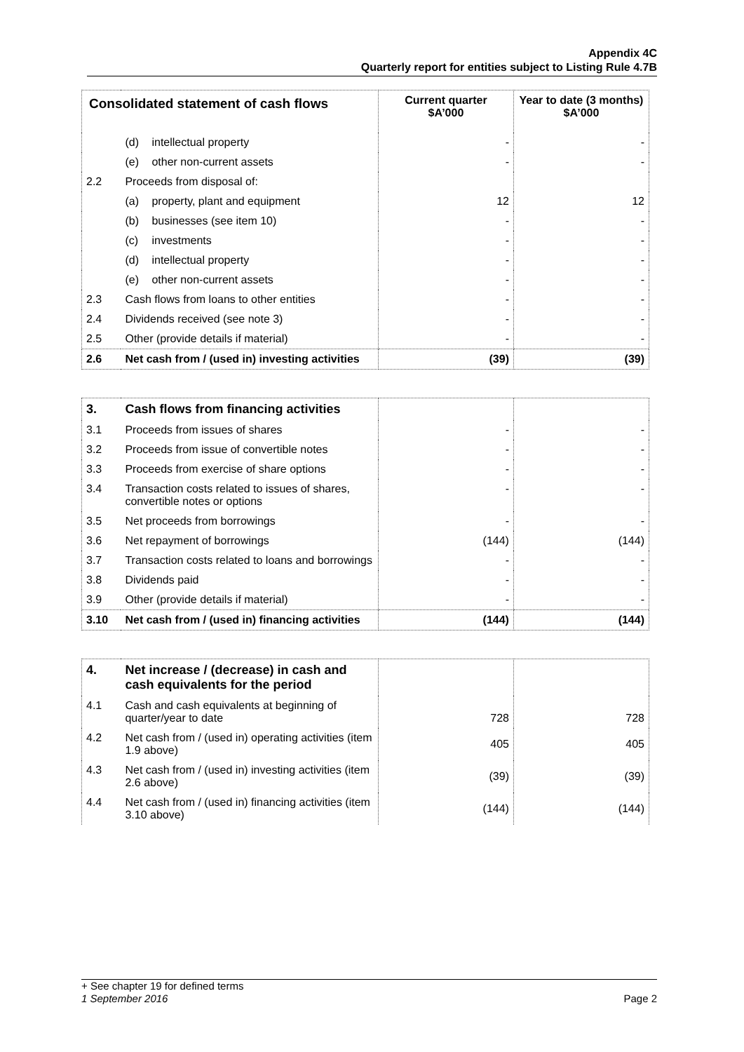Appendix 4C
Quarterly report for entities subject to Listing Rule 4.7B
| Consolidated statement of cash flows | | Current quarter $A’000 | Year to date (3 months) $A’000 |
| --- | --- | --- | --- |
| | (d) intellectual property | - | - |
| | (e) other non-current assets | - | - |
| 2.2 | Proceeds from disposal of: | | |
| | (a) property, plant and equipment | 12 | 12 |
| | (b) businesses (see item 10) | - | - |
| | (c) investments | - | - |
| | (d) intellectual property | - | - |
| | (e) other non-current assets | - | - |
| 2.3 | Cash flows from loans to other entities | - | - |
| 2.4 | Dividends received (see note 3) | - | - |
| 2.5 | Other (provide details if material) | - | - |
| 2.6 | Net cash from / (used in) investing activities | (39) | (39) |
| 3. | Cash flows from financing activities | | |
| 3.1 | Proceeds from issues of shares | - | - |
| 3.2 | Proceeds from issue of convertible notes | - | - |
| 3.3 | Proceeds from exercise of share options | - | - |
| 3.4 | Transaction costs related to issues of shares, convertible notes or options | - | - |
| 3.5 | Net proceeds from borrowings | - | - |
| 3.6 | Net repayment of borrowings | (144) | (144) |
| 3.7 | Transaction costs related to loans and borrowings | - | - |
| 3.8 | Dividends paid | - | - |
| 3.9 | Other (provide details if material) | - | - |
| 3.10 | Net cash from / (used in) financing activities | (144) | (144) |
| 4. | Net increase / (decrease) in cash and cash equivalents for the period | | |
| 4.1 | Cash and cash equivalents at beginning of quarter/year to date | 728 | 728 |
| 4.2 | Net cash from / (used in) operating activities (item 1.9 above) | 405 | 405 |
| 4.3 | Net cash from / (used in) investing activities (item 2.6 above) | (39) | (39) |
| 4.4 | Net cash from / (used in) financing activities (item 3.10 above) | (144) | (144) |
+ See chapter 19 for defined terms
1 September 2016 Page 2